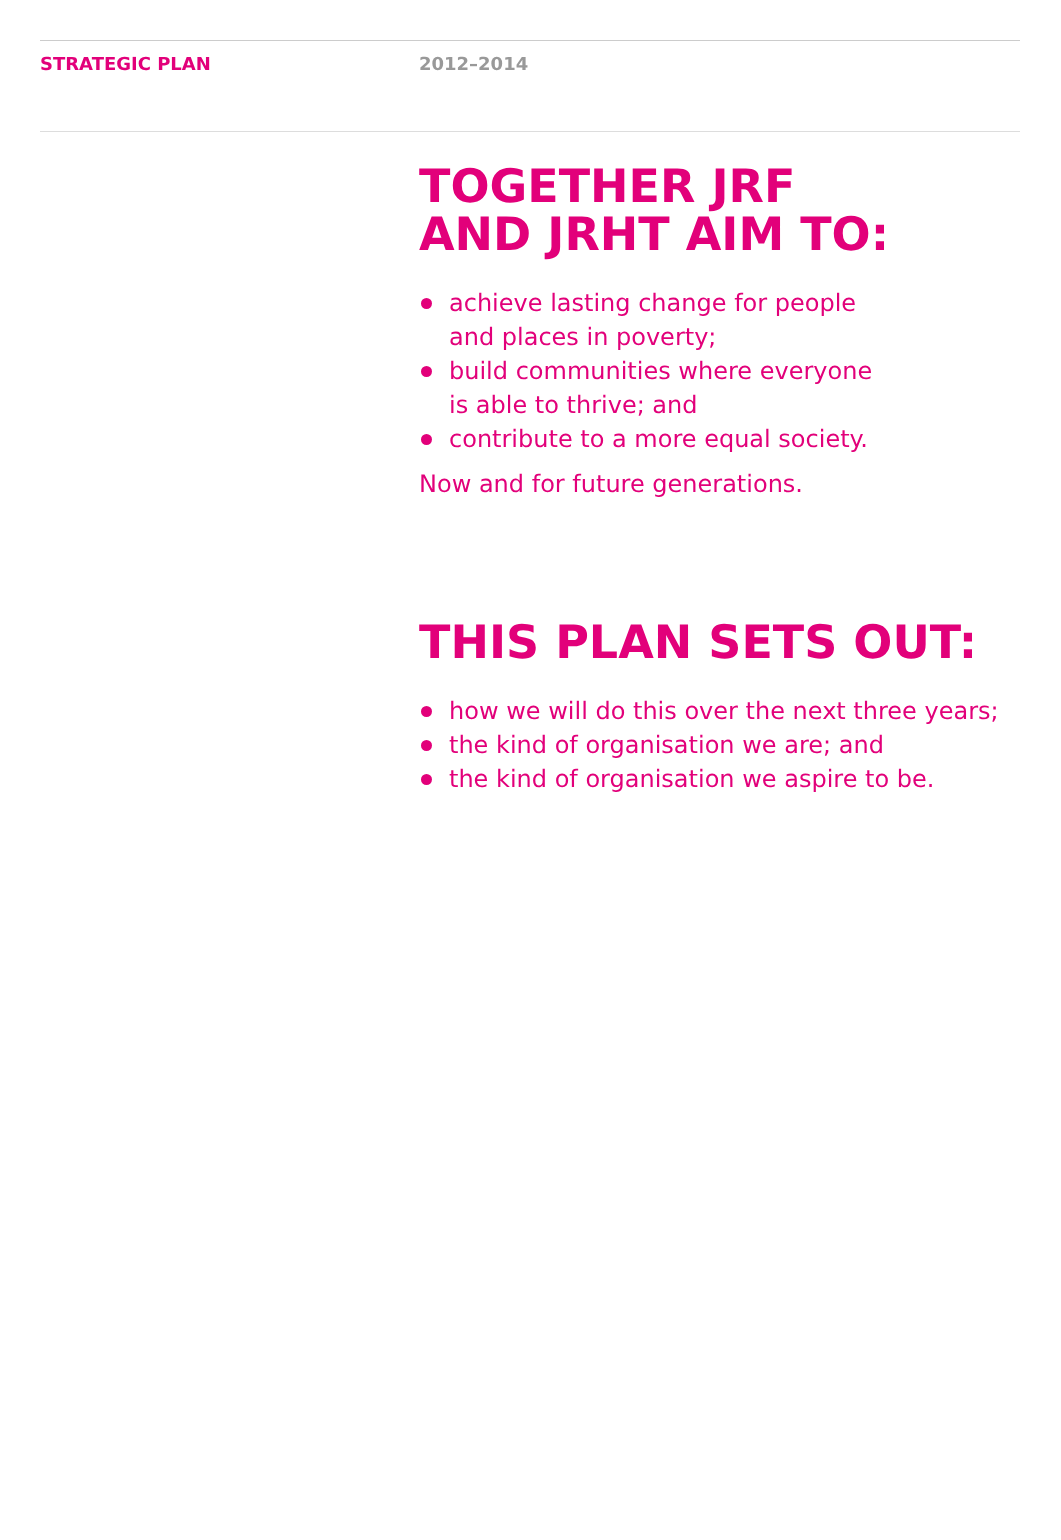STRATEGIC PLAN 2012–2014
TOGETHER JRF
AND JRHT AIM TO:
achieve lasting change for people
and places in poverty;
build communities where everyone
is able to thrive; and
contribute to a more equal society.
Now and for future generations.
THIS PLAN SETS OUT:
how we will do this over the next three years;
the kind of organisation we are; and
the kind of organisation we aspire to be.